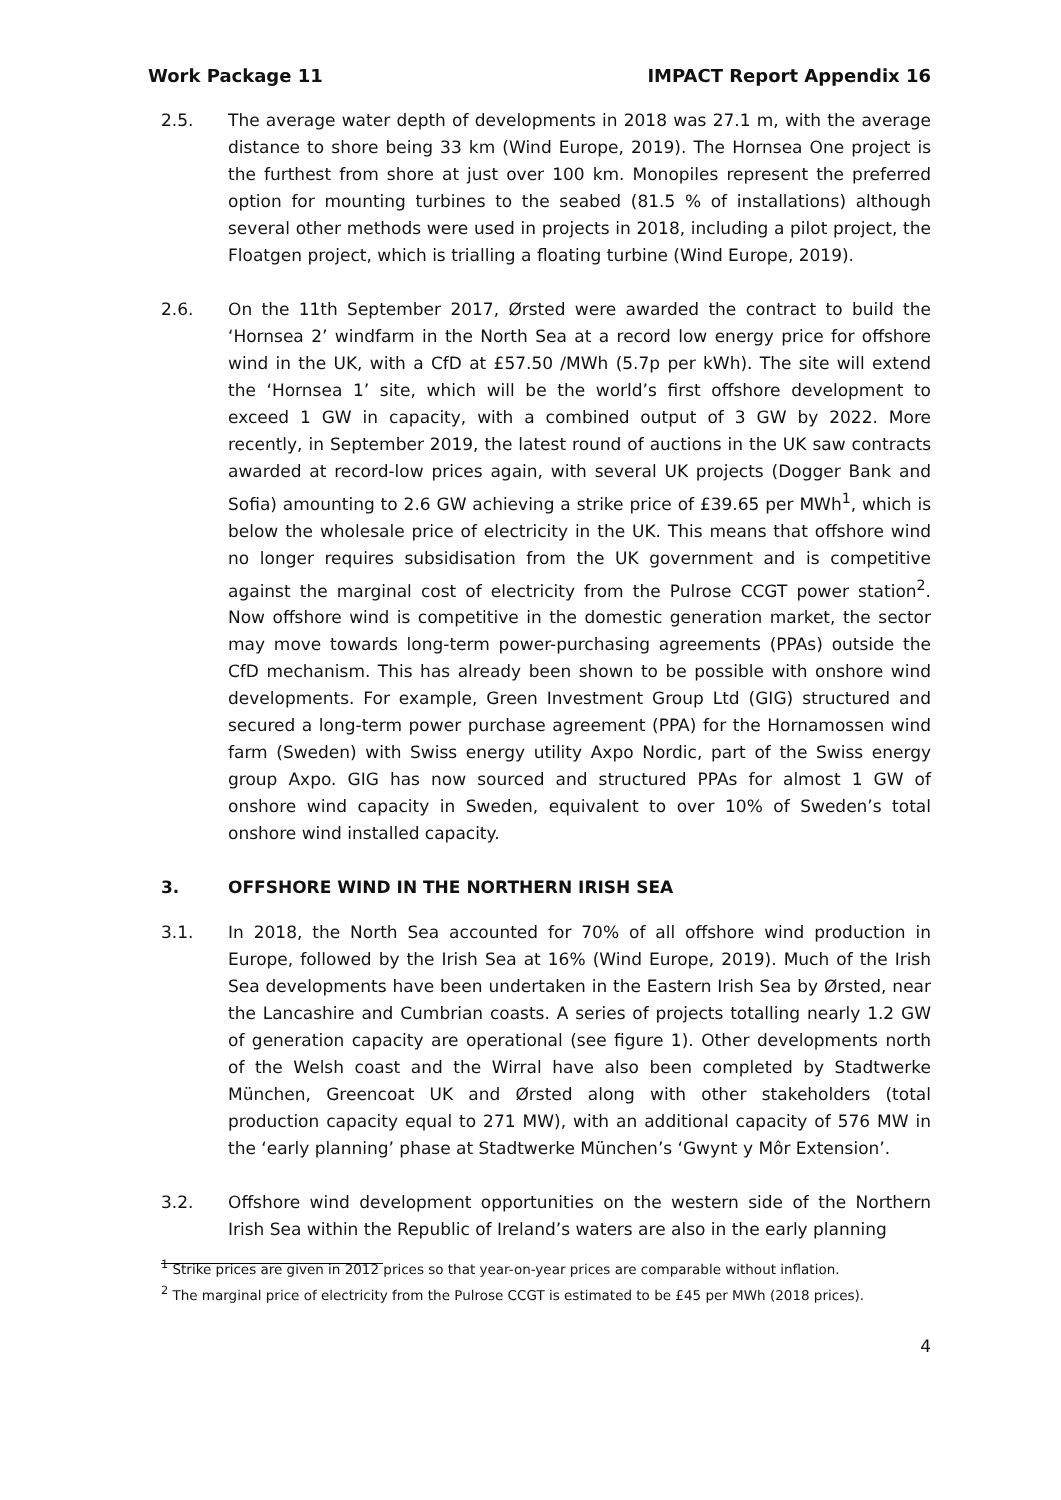Work Package 11 IMPACT Report Appendix 16
2.5. The average water depth of developments in 2018 was 27.1 m, with the average distance to shore being 33 km (Wind Europe, 2019). The Hornsea One project is the furthest from shore at just over 100 km. Monopiles represent the preferred option for mounting turbines to the seabed (81.5 % of installations) although several other methods were used in projects in 2018, including a pilot project, the Floatgen project, which is trialling a floating turbine (Wind Europe, 2019).
2.6. On the 11th September 2017, Ørsted were awarded the contract to build the ‘Hornsea 2’ windfarm in the North Sea at a record low energy price for offshore wind in the UK, with a CfD at £57.50 /MWh (5.7p per kWh). The site will extend the ‘Hornsea 1’ site, which will be the world’s first offshore development to exceed 1 GW in capacity, with a combined output of 3 GW by 2022. More recently, in September 2019, the latest round of auctions in the UK saw contracts awarded at record-low prices again, with several UK projects (Dogger Bank and Sofia) amounting to 2.6 GW achieving a strike price of £39.65 per MWh<sup>1</sup>, which is below the wholesale price of electricity in the UK. This means that offshore wind no longer requires subsidisation from the UK government and is competitive against the marginal cost of electricity from the Pulrose CCGT power station<sup>2</sup>. Now offshore wind is competitive in the domestic generation market, the sector may move towards long-term power-purchasing agreements (PPAs) outside the CfD mechanism. This has already been shown to be possible with onshore wind developments. For example, Green Investment Group Ltd (GIG) structured and secured a long-term power purchase agreement (PPA) for the Hornamossen wind farm (Sweden) with Swiss energy utility Axpo Nordic, part of the Swiss energy group Axpo. GIG has now sourced and structured PPAs for almost 1 GW of onshore wind capacity in Sweden, equivalent to over 10% of Sweden’s total onshore wind installed capacity.
3. OFFSHORE WIND IN THE NORTHERN IRISH SEA
3.1. In 2018, the North Sea accounted for 70% of all offshore wind production in Europe, followed by the Irish Sea at 16% (Wind Europe, 2019). Much of the Irish Sea developments have been undertaken in the Eastern Irish Sea by Ørsted, near the Lancashire and Cumbrian coasts. A series of projects totalling nearly 1.2 GW of generation capacity are operational (see figure 1). Other developments north of the Welsh coast and the Wirral have also been completed by Stadtwerke München, Greencoat UK and Ørsted along with other stakeholders (total production capacity equal to 271 MW), with an additional capacity of 576 MW in the ‘early planning’ phase at Stadtwerke München’s ‘Gwynt y Môr Extension’.
3.2. Offshore wind development opportunities on the western side of the Northern Irish Sea within the Republic of Ireland’s waters are also in the early planning
<sup>1</sup> Strike prices are given in 2012 prices so that year-on-year prices are comparable without inflation.
<sup>2</sup> The marginal price of electricity from the Pulrose CCGT is estimated to be £45 per MWh (2018 prices).
4